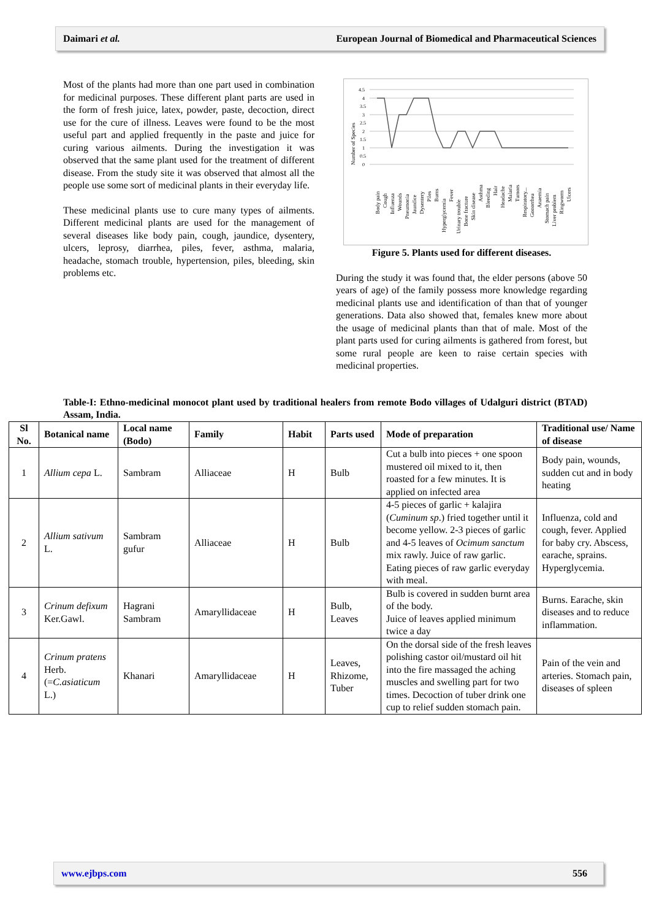Daimari et al. European Journal of Biomedical and Pharmaceutical Sciences
Most of the plants had more than one part used in combination for medicinal purposes. These different plant parts are used in the form of fresh juice, latex, powder, paste, decoction, direct use for the cure of illness. Leaves were found to be the most useful part and applied frequently in the paste and juice for curing various ailments. During the investigation it was observed that the same plant used for the treatment of different disease. From the study site it was observed that almost all the people use some sort of medicinal plants in their everyday life.
These medicinal plants use to cure many types of ailments. Different medicinal plants are used for the management of several diseases like body pain, cough, jaundice, dysentery, ulcers, leprosy, diarrhea, piles, fever, asthma, malaria, headache, stomach trouble, hypertension, piles, bleeding, skin problems etc.
Number of Species
4.5
4
3.5
3
2.5
2
1.5
1
0.5
0
Body pain
Cough
Influenza
Wounds
Pneumonia
Jaundice
Dysentery
Piles
Burns
Hyperglycemia
Fever
Urinary trouble
Bone fracture
Skin disease
Asthma
Bleeding
Hair
Headache
Malaria
Tumors
Respiratory...
Gonorrhea
Anaemia
Stomach pain
Liver problem
Ringworm
Ulcers
Figure 5. Plants used for different diseases.
During the study it was found that, the elder persons (above 50 years of age) of the family possess more knowledge regarding medicinal plants use and identification of than that of younger generations. Data also showed that, females knew more about the usage of medicinal plants than that of male. Most of the plant parts used for curing ailments is gathered from forest, but some rural people are keen to raise certain species with medicinal properties.
Table-I: Ethno-medicinal monocot plant used by traditional healers from remote Bodo villages of Udalguri district (BTAD) Assam, India.
| Sl No. | Botanical name | Local name (Bodo) | Family | Habit | Parts used | Mode of preparation | Traditional use/ Name of disease |
| --- | --- | --- | --- | --- | --- | --- | --- |
| 1 | Allium cepa L. | Sambram | Alliaceae | H | Bulb | Cut a bulb into pieces + one spoon mustered oil mixed to it, then roasted for a few minutes. It is applied on infected area | Body pain, wounds, sudden cut and in body heating |
| 2 | Allium sativum L. | Sambram gufur | Alliaceae | H | Bulb | 4-5 pieces of garlic + kalajira ( Cuminum sp .) fried together until it become yellow. 2-3 pieces of garlic and 4-5 leaves of Ocimum sanctum mix rawly. Juice of raw garlic. Eating pieces of raw garlic everyday with meal. | Influenza, cold and cough, fever. Applied for baby cry. Abscess, earache, sprains. Hyperglycemia. |
| 3 | Crinum defixum Ker.Gawl. | Hagrani Sambram | Amaryllidaceae | H | Bulb, Leaves | Bulb is covered in sudden burnt area of the body. Juice of leaves applied minimum twice a day | Burns. Earache, skin diseases and to reduce inflammation. |
| 4 | Crinum pratens Herb. (= C.asiaticum L.) | Khanari | Amaryllidaceae | H | Leaves, Rhizome, Tuber | On the dorsal side of the fresh leaves polishing castor oil/mustard oil hit into the fire massaged the aching muscles and swelling part for two times. Decoction of tuber drink one cup to relief sudden stomach pain. | Pain of the vein and arteries. Stomach pain, diseases of spleen |
www.ejbps.com 556